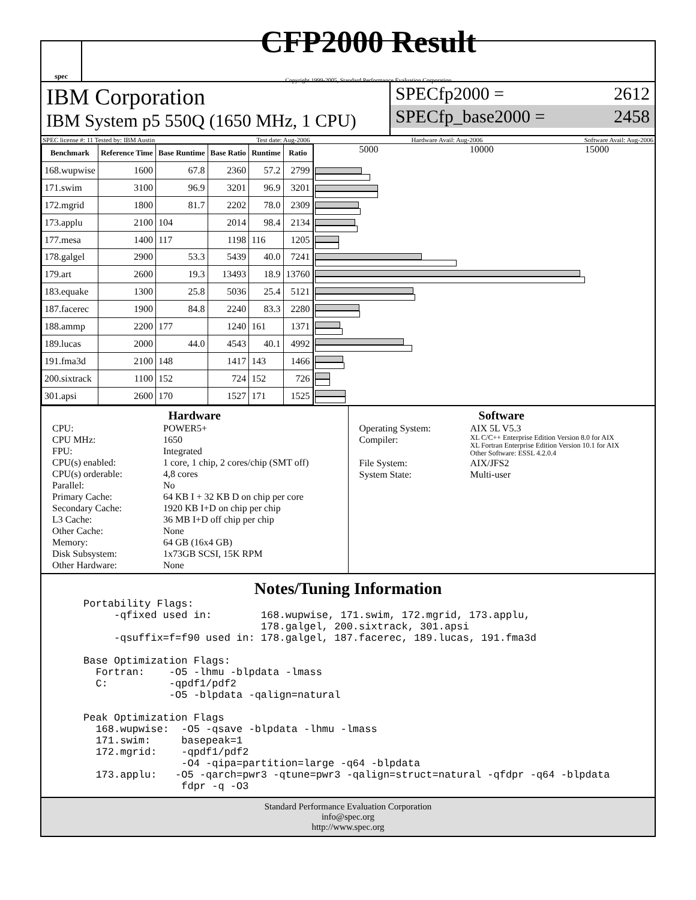spec
CFP2000 Result
Copyright 1999-2005, Standard Performance Evaluation Corporation
IBM Corporation
IBM System p5 550Q (1650 MHz, 1 CPU)
SPECfp2000 = 2612
SPECfp_base2000 = 2458
SPEC license #: 11 Tested by: IBM Austin Test date: Aug-2006 Hardware Avail: Aug-2006 Software Avail: Aug-2006
| Benchmark | Reference Time | Base Runtime | Base Ratio | Runtime | Ratio |
| --- | --- | --- | --- | --- | --- |
| 168.wupwise | 1600 | 67.8 | 2360 | 57.2 | 2799 |
| 171.swim | 3100 | 96.9 | 3201 | 96.9 | 3201 |
| 172.mgrid | 1800 | 81.7 | 2202 | 78.0 | 2309 |
| 173.applu | 2100 | 104 | 2014 | 98.4 | 2134 |
| 177.mesa | 1400 | 117 | 1198 | 116 | 1205 |
| 178.galgel | 2900 | 53.3 | 5439 | 40.0 | 7241 |
| 179.art | 2600 | 19.3 | 13493 | 18.9 | 13760 |
| 183.equake | 1300 | 25.8 | 5036 | 25.4 | 5121 |
| 187.facerec | 1900 | 84.8 | 2240 | 83.3 | 2280 |
| 188.ammp | 2200 | 177 | 1240 | 161 | 1371 |
| 189.lucas | 2000 | 44.0 | 4543 | 40.1 | 4992 |
| 191.fma3d | 2100 | 148 | 1417 | 143 | 1466 |
| 200.sixtrack | 1100 | 152 | 724 | 152 | 726 |
| 301.apsi | 2600 | 170 | 1527 | 171 | 1525 |
5000 10000 15000
Hardware
CPU: POWER5+ CPU MHz: 1650 FPU: Integrated CPU(s) enabled: 1 core, 1 chip, 2 cores/chip (SMT off) CPU(s) orderable: 4,8 cores Parallel: No Primary Cache: 64 KB I + 32 KB D on chip per core Secondary Cache: 1920 KB I+D on chip per chip L3 Cache: 36 MB I+D off chip per chip Other Cache: None Memory: 64 GB (16x4 GB) Disk Subsystem: 1x73GB SCSI, 15K RPM Other Hardware: None
Software
Operating System: AIX 5L V5.3 Compiler: XL C/C++ Enterprise Edition Version 8.0 for AIX
XL Fortran Enterprise Edition Version 10.1 for AIX
Other Software: ESSL 4.2.0.4 File System: AIX/JFS2 System State: Multi-user
Notes/Tuning Information
Portability Flags:
     -qfixed used in:        168.wupwise, 171.swim, 172.mgrid, 173.applu,
                             178.galgel, 200.sixtrack, 301.apsi
     -qsuffix=f=f90 used in: 178.galgel, 187.facerec, 189.lucas, 191.fma3d

Base Optimization Flags:
  Fortran:    -O5 -lhmu -blpdata -lmass
  C:          -qpdf1/pdf2
              -O5 -blpdata -qalign=natural

Peak Optimization Flags
  168.wupwise:  -O5 -qsave -blpdata -lhmu -lmass
  171.swim:     basepeak=1
  172.mgrid:    -qpdf1/pdf2
                -O4 -qipa=partition=large -q64 -blpdata
  173.applu:   -O5 -qarch=pwr3 -qtune=pwr3 -qalign=struct=natural -qfdpr -q64 -blpdata
                fdpr -q -O3
Standard Performance Evaluation Corporation
info@spec.org
http://www.spec.org